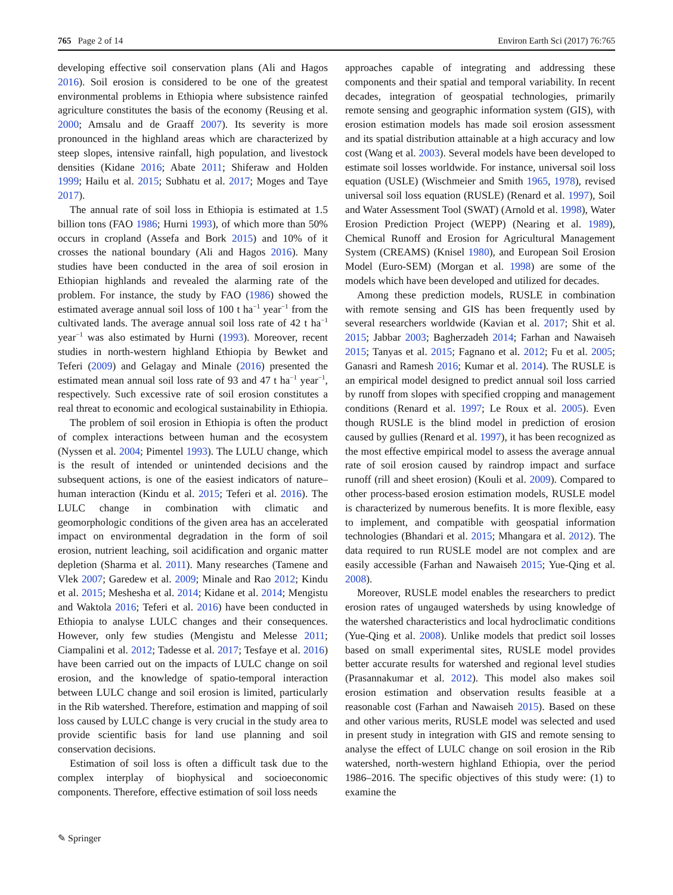765 Page 2 of 14 Environ Earth Sci (2017) 76:765
developing effective soil conservation plans (Ali and Hagos 2016). Soil erosion is considered to be one of the greatest environmental problems in Ethiopia where subsistence rainfed agriculture constitutes the basis of the economy (Reusing et al. 2000; Amsalu and de Graaff 2007). Its severity is more pronounced in the highland areas which are characterized by steep slopes, intensive rainfall, high population, and livestock densities (Kidane 2016; Abate 2011; Shiferaw and Holden 1999; Hailu et al. 2015; Subhatu et al. 2017; Moges and Taye 2017).
The annual rate of soil loss in Ethiopia is estimated at 1.5 billion tons (FAO 1986; Hurni 1993), of which more than 50% occurs in cropland (Assefa and Bork 2015) and 10% of it crosses the national boundary (Ali and Hagos 2016). Many studies have been conducted in the area of soil erosion in Ethiopian highlands and revealed the alarming rate of the problem. For instance, the study by FAO (1986) showed the estimated average annual soil loss of 100 t ha<sup>−1</sup> year<sup>−1</sup> from the cultivated lands. The average annual soil loss rate of 42 t ha<sup>−1</sup> year<sup>−1</sup> was also estimated by Hurni (1993). Moreover, recent studies in north-western highland Ethiopia by Bewket and Teferi (2009) and Gelagay and Minale (2016) presented the estimated mean annual soil loss rate of 93 and 47 t ha<sup>−1</sup> year<sup>−1</sup>, respectively. Such excessive rate of soil erosion constitutes a real threat to economic and ecological sustainability in Ethiopia.
The problem of soil erosion in Ethiopia is often the product of complex interactions between human and the ecosystem (Nyssen et al. 2004; Pimentel 1993). The LULU change, which is the result of intended or unintended decisions and the subsequent actions, is one of the easiest indicators of nature–human interaction (Kindu et al. 2015; Teferi et al. 2016). The LULC change in combination with climatic and geomorphologic conditions of the given area has an accelerated impact on environmental degradation in the form of soil erosion, nutrient leaching, soil acidification and organic matter depletion (Sharma et al. 2011). Many researches (Tamene and Vlek 2007; Garedew et al. 2009; Minale and Rao 2012; Kindu et al. 2015; Meshesha et al. 2014; Kidane et al. 2014; Mengistu and Waktola 2016; Teferi et al. 2016) have been conducted in Ethiopia to analyse LULC changes and their consequences. However, only few studies (Mengistu and Melesse 2011; Ciampalini et al. 2012; Tadesse et al. 2017; Tesfaye et al. 2016) have been carried out on the impacts of LULC change on soil erosion, and the knowledge of spatio-temporal interaction between LULC change and soil erosion is limited, particularly in the Rib watershed. Therefore, estimation and mapping of soil loss caused by LULC change is very crucial in the study area to provide scientific basis for land use planning and soil conservation decisions.
Estimation of soil loss is often a difficult task due to the complex interplay of biophysical and socioeconomic components. Therefore, effective estimation of soil loss needs
approaches capable of integrating and addressing these components and their spatial and temporal variability. In recent decades, integration of geospatial technologies, primarily remote sensing and geographic information system (GIS), with erosion estimation models has made soil erosion assessment and its spatial distribution attainable at a high accuracy and low cost (Wang et al. 2003). Several models have been developed to estimate soil losses worldwide. For instance, universal soil loss equation (USLE) (Wischmeier and Smith 1965, 1978), revised universal soil loss equation (RUSLE) (Renard et al. 1997), Soil and Water Assessment Tool (SWAT) (Arnold et al. 1998), Water Erosion Prediction Project (WEPP) (Nearing et al. 1989), Chemical Runoff and Erosion for Agricultural Management System (CREAMS) (Knisel 1980), and European Soil Erosion Model (Euro-SEM) (Morgan et al. 1998) are some of the models which have been developed and utilized for decades.
Among these prediction models, RUSLE in combination with remote sensing and GIS has been frequently used by several researchers worldwide (Kavian et al. 2017; Shit et al. 2015; Jabbar 2003; Bagherzadeh 2014; Farhan and Nawaiseh 2015; Tanyas et al. 2015; Fagnano et al. 2012; Fu et al. 2005; Ganasri and Ramesh 2016; Kumar et al. 2014). The RUSLE is an empirical model designed to predict annual soil loss carried by runoff from slopes with specified cropping and management conditions (Renard et al. 1997; Le Roux et al. 2005). Even though RUSLE is the blind model in prediction of erosion caused by gullies (Renard et al. 1997), it has been recognized as the most effective empirical model to assess the average annual rate of soil erosion caused by raindrop impact and surface runoff (rill and sheet erosion) (Kouli et al. 2009). Compared to other process-based erosion estimation models, RUSLE model is characterized by numerous benefits. It is more flexible, easy to implement, and compatible with geospatial information technologies (Bhandari et al. 2015; Mhangara et al. 2012). The data required to run RUSLE model are not complex and are easily accessible (Farhan and Nawaiseh 2015; Yue-Qing et al. 2008).
Moreover, RUSLE model enables the researchers to predict erosion rates of ungauged watersheds by using knowledge of the watershed characteristics and local hydroclimatic conditions (Yue-Qing et al. 2008). Unlike models that predict soil losses based on small experimental sites, RUSLE model provides better accurate results for watershed and regional level studies (Prasannakumar et al. 2012). This model also makes soil erosion estimation and observation results feasible at a reasonable cost (Farhan and Nawaiseh 2015). Based on these and other various merits, RUSLE model was selected and used in present study in integration with GIS and remote sensing to analyse the effect of LULC change on soil erosion in the Rib watershed, north-western highland Ethiopia, over the period 1986–2016. The specific objectives of this study were: (1) to examine the
✎ Springer